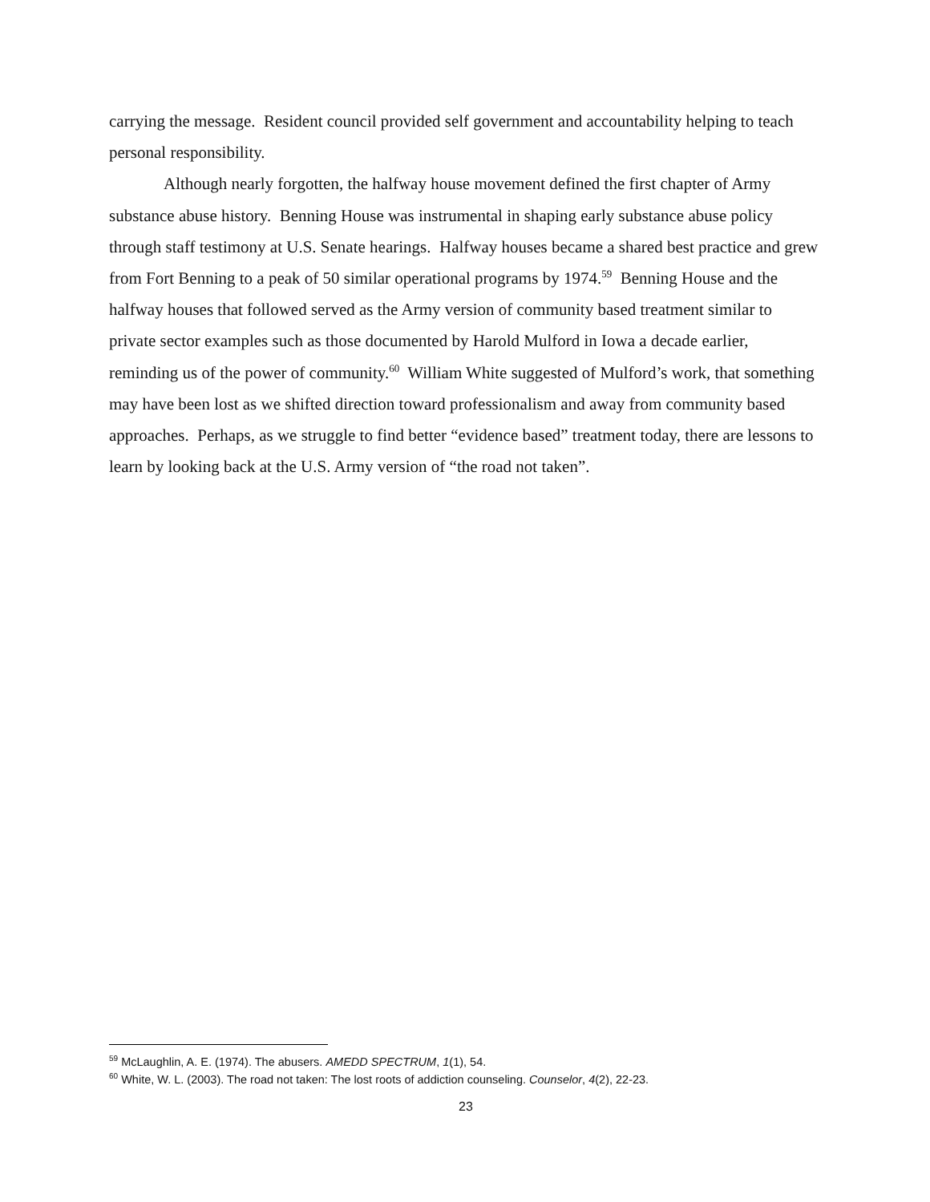carrying the message. Resident council provided self government and accountability helping to teach personal responsibility.
Although nearly forgotten, the halfway house movement defined the first chapter of Army substance abuse history. Benning House was instrumental in shaping early substance abuse policy through staff testimony at U.S. Senate hearings. Halfway houses became a shared best practice and grew from Fort Benning to a peak of 50 similar operational programs by 1974.<sup>59</sup> Benning House and the halfway houses that followed served as the Army version of community based treatment similar to private sector examples such as those documented by Harold Mulford in Iowa a decade earlier, reminding us of the power of community.<sup>60</sup> William White suggested of Mulford’s work, that something may have been lost as we shifted direction toward professionalism and away from community based approaches. Perhaps, as we struggle to find better “evidence based” treatment today, there are lessons to learn by looking back at the U.S. Army version of “the road not taken”.
<sup>59</sup> McLaughlin, A. E. (1974). The abusers. AMEDD SPECTRUM, 1(1), 54.
<sup>60</sup> White, W. L. (2003). The road not taken: The lost roots of addiction counseling. Counselor, 4(2), 22-23.
23